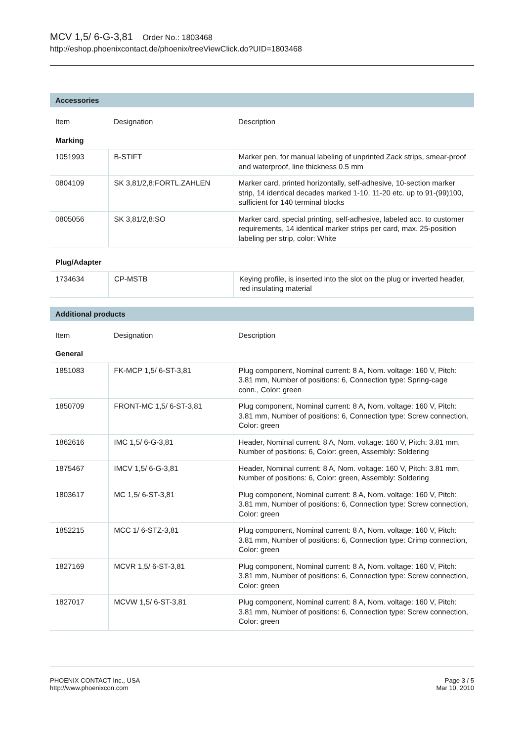MCV 1,5/ 6-G-3,81 Order No.: 1803468
http://eshop.phoenixcontact.de/phoenix/treeViewClick.do?UID=1803468
Accessories
| Item | Designation | Description |
| --- | --- | --- |
| Marking | | |
| 1051993 | B-STIFT | Marker pen, for manual labeling of unprinted Zack strips, smear-proof and waterproof, line thickness 0.5 mm |
| 0804109 | SK 3,81/2,8:FORTL.ZAHLEN | Marker card, printed horizontally, self-adhesive, 10-section marker strip, 14 identical decades marked 1-10, 11-20 etc. up to 91-(99)100, sufficient for 140 terminal blocks |
| 0805056 | SK 3,81/2,8:SO | Marker card, special printing, self-adhesive, labeled acc. to customer requirements, 14 identical marker strips per card, max. 25-position labeling per strip, color: White |
| Plug/Adapter | | |
| 1734634 | CP-MSTB | Keying profile, is inserted into the slot on the plug or inverted header, red insulating material |
Additional products
| Item | Designation | Description |
| --- | --- | --- |
| General | | |
| 1851083 | FK-MCP 1,5/ 6-ST-3,81 | Plug component, Nominal current: 8 A, Nom. voltage: 160 V, Pitch: 3.81 mm, Number of positions: 6, Connection type: Spring-cage conn., Color: green |
| 1850709 | FRONT-MC 1,5/ 6-ST-3,81 | Plug component, Nominal current: 8 A, Nom. voltage: 160 V, Pitch: 3.81 mm, Number of positions: 6, Connection type: Screw connection, Color: green |
| 1862616 | IMC 1,5/ 6-G-3,81 | Header, Nominal current: 8 A, Nom. voltage: 160 V, Pitch: 3.81 mm, Number of positions: 6, Color: green, Assembly: Soldering |
| 1875467 | IMCV 1,5/ 6-G-3,81 | Header, Nominal current: 8 A, Nom. voltage: 160 V, Pitch: 3.81 mm, Number of positions: 6, Color: green, Assembly: Soldering |
| 1803617 | MC 1,5/ 6-ST-3,81 | Plug component, Nominal current: 8 A, Nom. voltage: 160 V, Pitch: 3.81 mm, Number of positions: 6, Connection type: Screw connection, Color: green |
| 1852215 | MCC 1/ 6-STZ-3,81 | Plug component, Nominal current: 8 A, Nom. voltage: 160 V, Pitch: 3.81 mm, Number of positions: 6, Connection type: Crimp connection, Color: green |
| 1827169 | MCVR 1,5/ 6-ST-3,81 | Plug component, Nominal current: 8 A, Nom. voltage: 160 V, Pitch: 3.81 mm, Number of positions: 6, Connection type: Screw connection, Color: green |
| 1827017 | MCVW 1,5/ 6-ST-3,81 | Plug component, Nominal current: 8 A, Nom. voltage: 160 V, Pitch: 3.81 mm, Number of positions: 6, Connection type: Screw connection, Color: green |
PHOENIX CONTACT Inc., USA
http://www.phoenixcon.com
Page 3 / 5
Mar 10, 2010